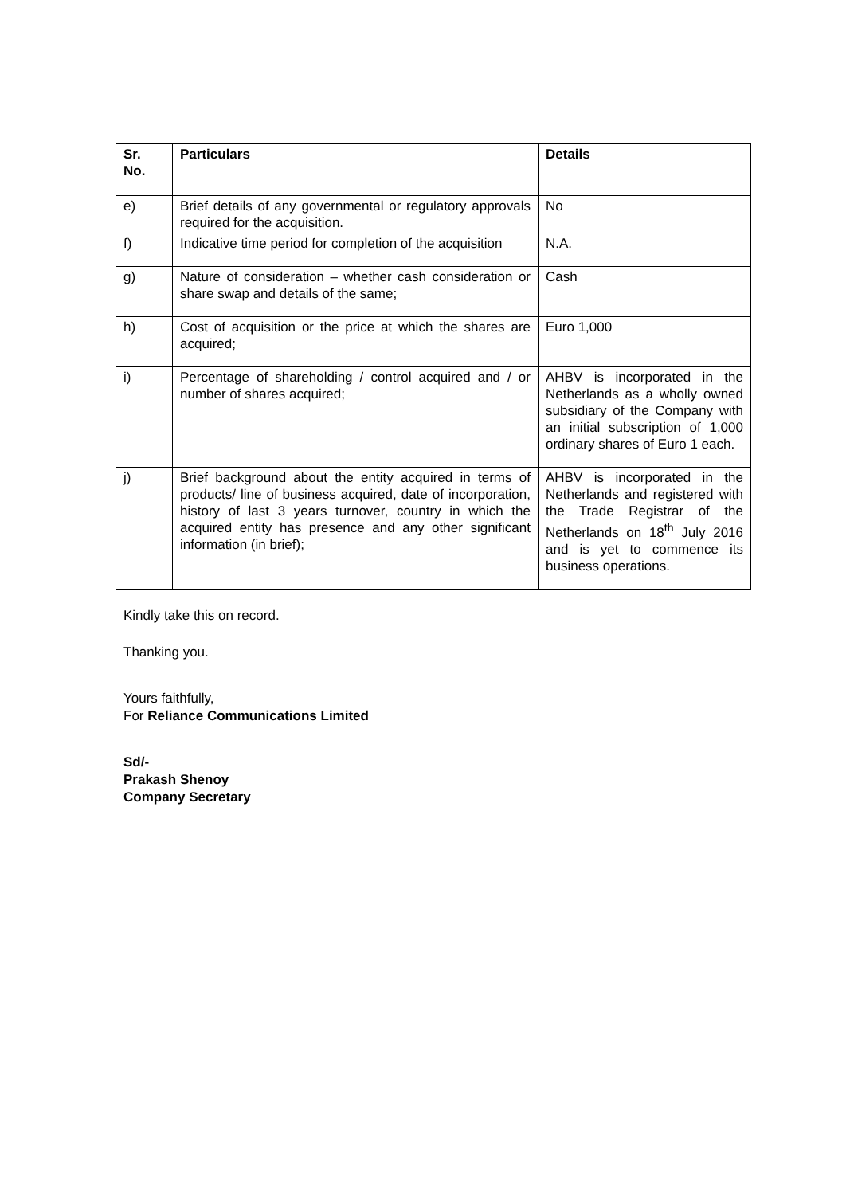| Sr. No. | Particulars | Details |
| --- | --- | --- |
| e) | Brief details of any governmental or regulatory approvals required for the acquisition. | No |
| f) | Indicative time period for completion of the acquisition | N.A. |
| g) | Nature of consideration – whether cash consideration or share swap and details of the same; | Cash |
| h) | Cost of acquisition or the price at which the shares are acquired; | Euro 1,000 |
| i) | Percentage of shareholding / control acquired and / or number of shares acquired; | AHBV is incorporated in the Netherlands as a wholly owned subsidiary of the Company with an initial subscription of 1,000 ordinary shares of Euro 1 each. |
| j) | Brief background about the entity acquired in terms of products/ line of business acquired, date of incorporation, history of last 3 years turnover, country in which the acquired entity has presence and any other significant information (in brief); | AHBV is incorporated in the Netherlands and registered with the Trade Registrar of the Netherlands on 18<sup>th</sup> July 2016 and is yet to commence its business operations. |
Kindly take this on record.
Thanking you.
Yours faithfully,
For Reliance Communications Limited
Sd/-
Prakash Shenoy
Company Secretary